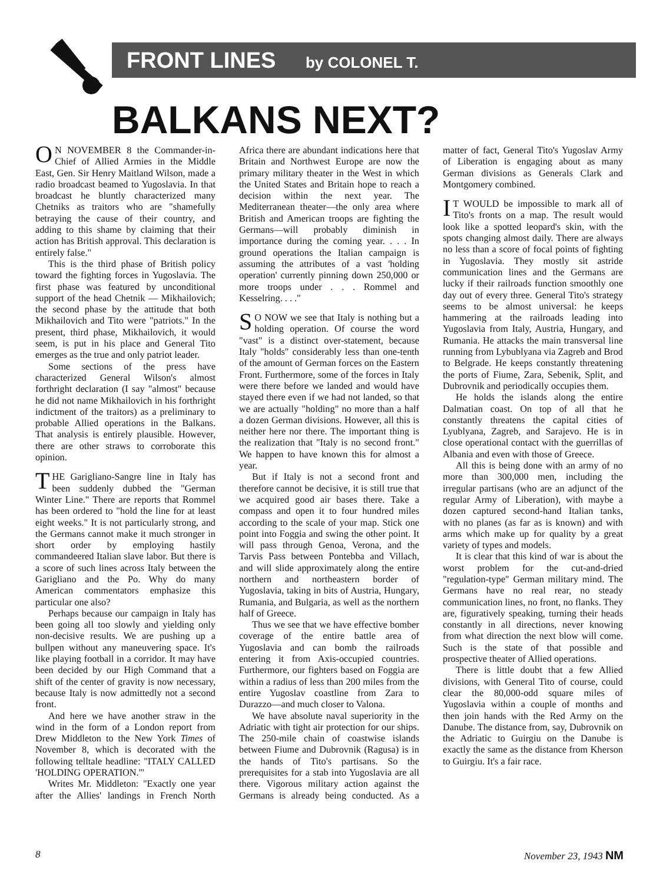FRONT LINES by COLONEL T.
BALKANS NEXT?
ON NOVEMBER 8 the Commander-in-Chief of Allied Armies in the Middle East, Gen. Sir Henry Maitland Wilson, made a radio broadcast beamed to Yugoslavia. In that broadcast he bluntly characterized many Chetniks as traitors who are "shamefully betraying the cause of their country, and adding to this shame by claiming that their action has British approval. This declaration is entirely false."
This is the third phase of British policy toward the fighting forces in Yugoslavia. The first phase was featured by unconditional support of the head Chetnik — Mikhailovich; the second phase by the attitude that both Mikhailovich and Tito were "patriots." In the present, third phase, Mikhailovich, it would seem, is put in his place and General Tito emerges as the true and only patriot leader.
Some sections of the press have characterized General Wilson's almost forthright declaration (I say "almost" because he did not name Mikhailovich in his forthright indictment of the traitors) as a preliminary to probable Allied operations in the Balkans. That analysis is entirely plausible. However, there are other straws to corroborate this opinion.
THE Garigliano-Sangre line in Italy has been suddenly dubbed the "German Winter Line." There are reports that Rommel has been ordered to "hold the line for at least eight weeks." It is not particularly strong, and the Germans cannot make it much stronger in short order by employing hastily commandeered Italian slave labor. But there is a score of such lines across Italy between the Garigliano and the Po. Why do many American commentators emphasize this particular one also?
Perhaps because our campaign in Italy has been going all too slowly and yielding only non-decisive results. We are pushing up a bullpen without any maneuvering space. It's like playing football in a corridor. It may have been decided by our High Command that a shift of the center of gravity is now necessary, because Italy is now admittedly not a second front.
And here we have another straw in the wind in the form of a London report from Drew Middleton to the New York Times of November 8, which is decorated with the following telltale headline: "ITALY CALLED 'HOLDING OPERATION.'"
Writes Mr. Middleton: "Exactly one year after the Allies' landings in French North Africa there are abundant indications here that Britain and Northwest Europe are now the primary military theater in the West in which the United States and Britain hope to reach a decision within the next year. The Mediterranean theater—the only area where British and American troops are fighting the Germans—will probably diminish in importance during the coming year. . . . In ground operations the Italian campaign is assuming the attributes of a vast 'holding operation' currently pinning down 250,000 or more troops under . . . Rommel and Kesselring. . . ."
SO NOW we see that Italy is nothing but a holding operation. Of course the word "vast" is a distinct over-statement, because Italy "holds" considerably less than one-tenth of the amount of German forces on the Eastern Front. Furthermore, some of the forces in Italy were there before we landed and would have stayed there even if we had not landed, so that we are actually "holding" no more than a half a dozen German divisions. However, all this is neither here nor there. The important thing is the realization that "Italy is no second front." We happen to have known this for almost a year.
But if Italy is not a second front and therefore cannot be decisive, it is still true that we acquired good air bases there. Take a compass and open it to four hundred miles according to the scale of your map. Stick one point into Foggia and swing the other point. It will pass through Genoa, Verona, and the Tarvis Pass between Pontebba and Villach, and will slide approximately along the entire northern and northeastern border of Yugoslavia, taking in bits of Austria, Hungary, Rumania, and Bulgaria, as well as the northern half of Greece.
Thus we see that we have effective bomber coverage of the entire battle area of Yugoslavia and can bomb the railroads entering it from Axis-occupied countries. Furthermore, our fighters based on Foggia are within a radius of less than 200 miles from the entire Yugoslav coastline from Zara to Durazzo—and much closer to Valona.
We have absolute naval superiority in the Adriatic with tight air protection for our ships. The 250-mile chain of coastwise islands between Fiume and Dubrovnik (Ragusa) is in the hands of Tito's partisans. So the prerequisites for a stab into Yugoslavia are all there. Vigorous military action against the Germans is already being conducted. As a matter of fact, General Tito's Yugoslav Army of Liberation is engaging about as many German divisions as Generals Clark and Montgomery combined.
IT WOULD be impossible to mark all of Tito's fronts on a map. The result would look like a spotted leopard's skin, with the spots changing almost daily. There are always no less than a score of focal points of fighting in Yugoslavia. They mostly sit astride communication lines and the Germans are lucky if their railroads function smoothly one day out of every three. General Tito's strategy seems to be almost universal: he keeps hammering at the railroads leading into Yugoslavia from Italy, Austria, Hungary, and Rumania. He attacks the main transversal line running from Lybublyana via Zagreb and Brod to Belgrade. He keeps constantly threatening the ports of Fiume, Zara, Sebenik, Split, and Dubrovnik and periodically occupies them.
He holds the islands along the entire Dalmatian coast. On top of all that he constantly threatens the capital cities of Lyublyana, Zagreb, and Sarajevo. He is in close operational contact with the guerrillas of Albania and even with those of Greece.
All this is being done with an army of no more than 300,000 men, including the irregular partisans (who are an adjunct of the regular Army of Liberation), with maybe a dozen captured second-hand Italian tanks, with no planes (as far as is known) and with arms which make up for quality by a great variety of types and models.
It is clear that this kind of war is about the worst problem for the cut-and-dried "regulation-type" German military mind. The Germans have no real rear, no steady communication lines, no front, no flanks. They are, figuratively speaking, turning their heads constantly in all directions, never knowing from what direction the next blow will come. Such is the state of that possible and prospective theater of Allied operations.
There is little doubt that a few Allied divisions, with General Tito of course, could clear the 80,000-odd square miles of Yugoslavia within a couple of months and then join hands with the Red Army on the Danube. The distance from, say, Dubrovnik on the Adriatic to Guirgiu on the Danube is exactly the same as the distance from Kherson to Guirgiu. It's a fair race.
8 November 23, 1943 NM